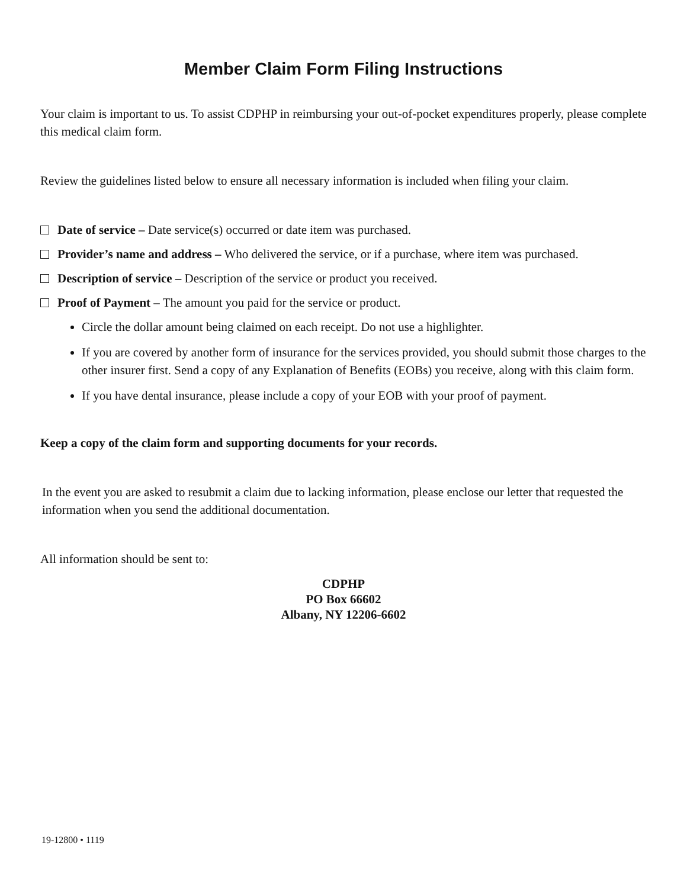Member Claim Form Filing Instructions
Your claim is important to us. To assist CDPHP in reimbursing your out-of-pocket expenditures properly, please complete this medical claim form.
Review the guidelines listed below to ensure all necessary information is included when filing your claim.
Date of service – Date service(s) occurred or date item was purchased.
Provider’s name and address – Who delivered the service, or if a purchase, where item was purchased.
Description of service – Description of the service or product you received.
Proof of Payment – The amount you paid for the service or product.
Circle the dollar amount being claimed on each receipt. Do not use a highlighter.
If you are covered by another form of insurance for the services provided, you should submit those charges to the other insurer first. Send a copy of any Explanation of Benefits (EOBs) you receive, along with this claim form.
If you have dental insurance, please include a copy of your EOB with your proof of payment.
Keep a copy of the claim form and supporting documents for your records.
In the event you are asked to resubmit a claim due to lacking information, please enclose our letter that requested the information when you send the additional documentation.
All information should be sent to:
CDPHP
PO Box 66602
Albany, NY 12206-6602
19-12800 • 1119